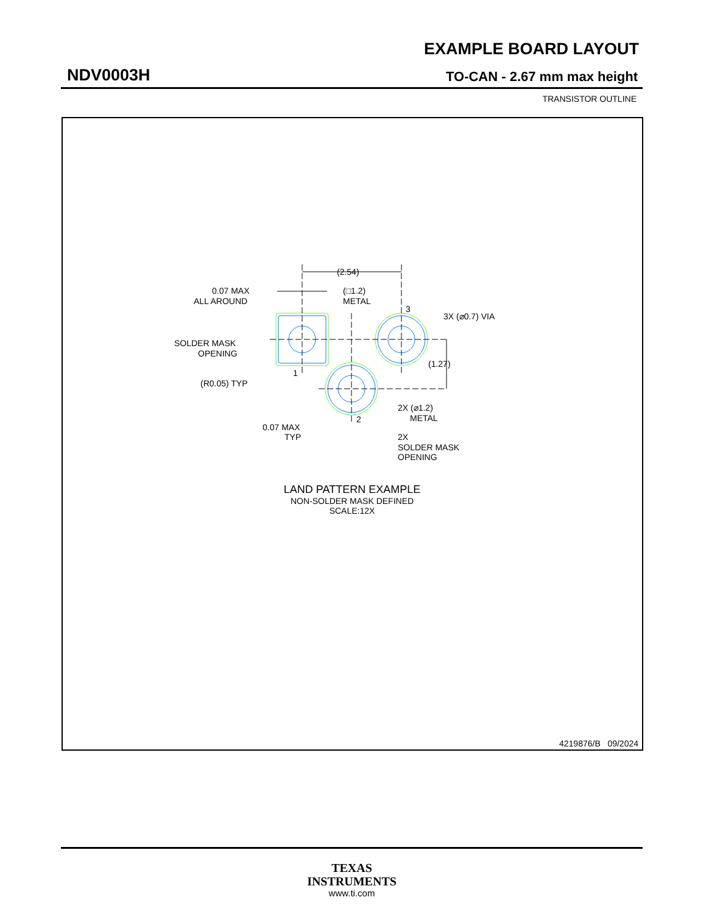EXAMPLE BOARD LAYOUT
NDV0003H TO-CAN - 2.67 mm max height
TRANSISTOR OUTLINE
(2.54)
0.07 MAX
ALL AROUND
(□1.2)
METAL
3
3X (⌀0.7) VIA
SOLDER MASK
OPENING
(1.27)
1
(R0.05) TYP
2X (⌀1.2)
METAL
2
0.07 MAX
TYP
2X
SOLDER MASK
OPENING
LAND PATTERN EXAMPLE
NON-SOLDER MASK DEFINED
SCALE:12X
4219876/B 09/2024
TEXAS
INSTRUMENTS
www.ti.com